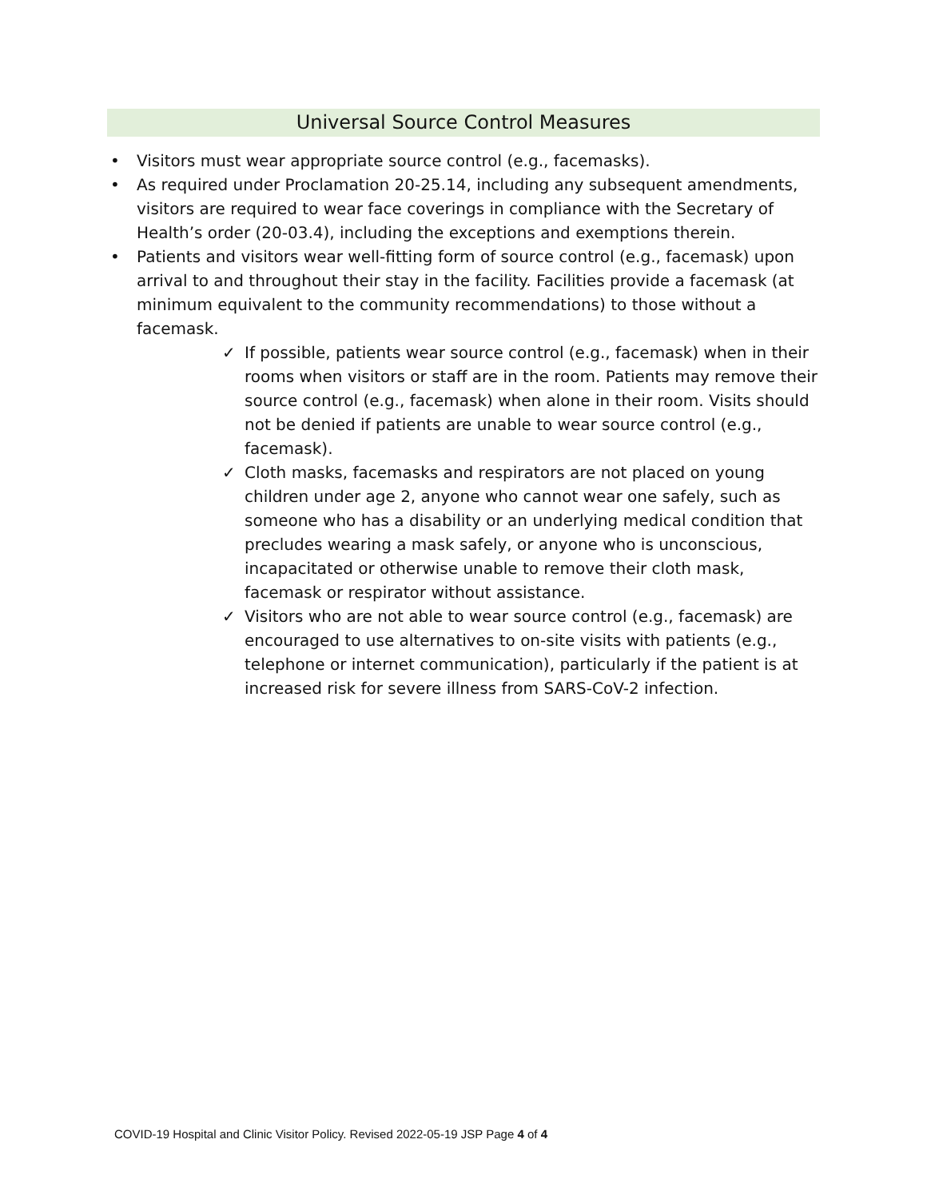Universal Source Control Measures
• Visitors must wear appropriate source control (e.g., facemasks).
• As required under Proclamation 20-25.14, including any subsequent amendments, visitors are required to wear face coverings in compliance with the Secretary of Health’s order (20-03.4), including the exceptions and exemptions therein.
• Patients and visitors wear well-fitting form of source control (e.g., facemask) upon arrival to and throughout their stay in the facility. Facilities provide a facemask (at minimum equivalent to the community recommendations) to those without a facemask.
✓ If possible, patients wear source control (e.g., facemask) when in their rooms when visitors or staff are in the room. Patients may remove their source control (e.g., facemask) when alone in their room. Visits should not be denied if patients are unable to wear source control (e.g., facemask).
✓ Cloth masks, facemasks and respirators are not placed on young children under age 2, anyone who cannot wear one safely, such as someone who has a disability or an underlying medical condition that precludes wearing a mask safely, or anyone who is unconscious, incapacitated or otherwise unable to remove their cloth mask, facemask or respirator without assistance.
✓ Visitors who are not able to wear source control (e.g., facemask) are encouraged to use alternatives to on-site visits with patients (e.g., telephone or internet communication), particularly if the patient is at increased risk for severe illness from SARS-CoV-2 infection.
COVID-19 Hospital and Clinic Visitor Policy. Revised 2022-05-19 JSP Page 4 of 4